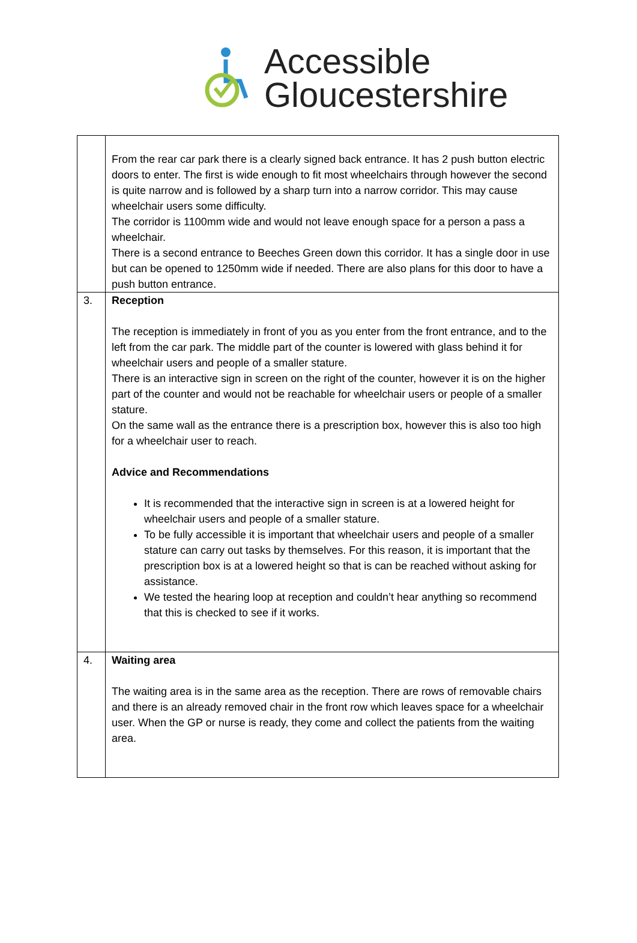Accessible
Gloucestershire
| | From the rear car park there is a clearly signed back entrance. It has 2 push button electric doors to enter. The first is wide enough to fit most wheelchairs through however the second is quite narrow and is followed by a sharp turn into a narrow corridor. This may cause wheelchair users some difficulty. The corridor is 1100mm wide and would not leave enough space for a person a pass a wheelchair. There is a second entrance to Beeches Green down this corridor. It has a single door in use but can be opened to 1250mm wide if needed. There are also plans for this door to have a push button entrance. |
| 3. | Reception The reception is immediately in front of you as you enter from the front entrance, and to the left from the car park. The middle part of the counter is lowered with glass behind it for wheelchair users and people of a smaller stature. There is an interactive sign in screen on the right of the counter, however it is on the higher part of the counter and would not be reachable for wheelchair users or people of a smaller stature. On the same wall as the entrance there is a prescription box, however this is also too high for a wheelchair user to reach. Advice and Recommendations It is recommended that the interactive sign in screen is at a lowered height for wheelchair users and people of a smaller stature. To be fully accessible it is important that wheelchair users and people of a smaller stature can carry out tasks by themselves. For this reason, it is important that the prescription box is at a lowered height so that is can be reached without asking for assistance. We tested the hearing loop at reception and couldn’t hear anything so recommend that this is checked to see if it works. |
| 4. | Waiting area The waiting area is in the same area as the reception. There are rows of removable chairs and there is an already removed chair in the front row which leaves space for a wheelchair user. When the GP or nurse is ready, they come and collect the patients from the waiting area. |